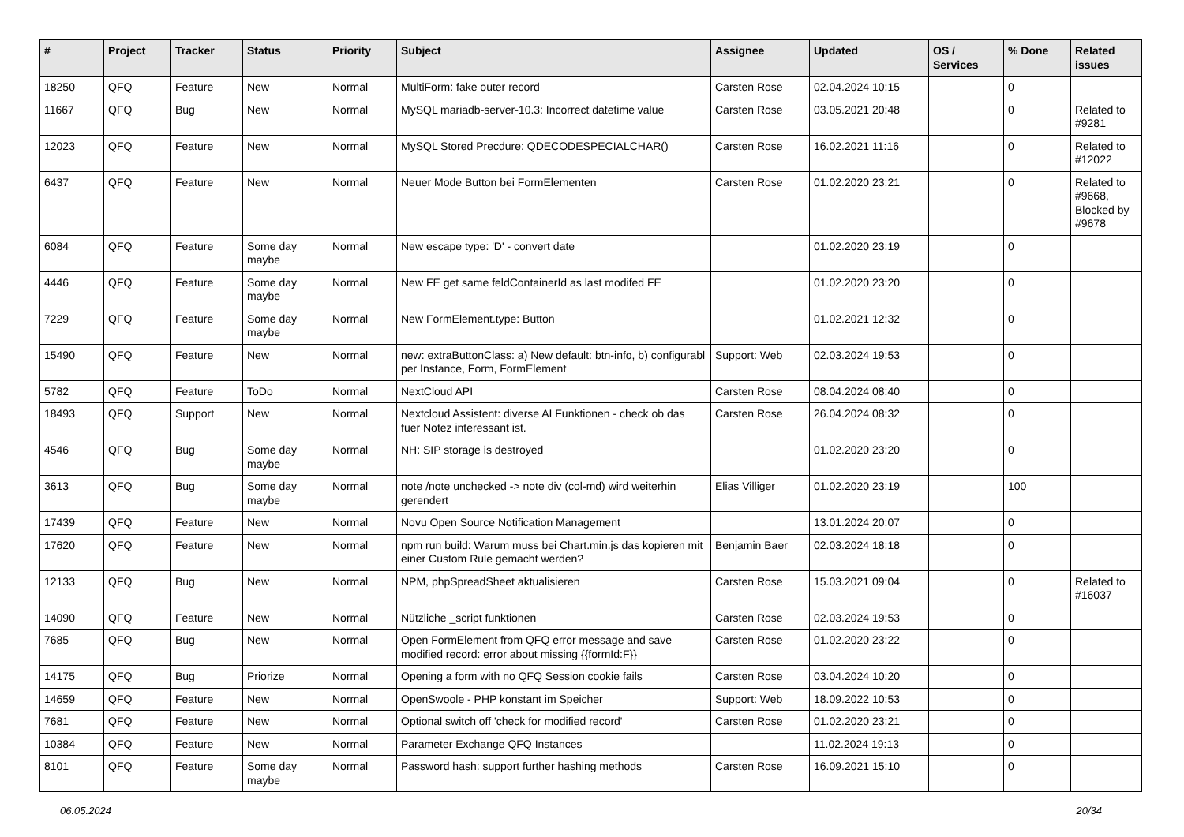| # | Project | Tracker | Status | Priority | Subject | Assignee | Updated | OS / Services | % Done | Related issues |
| --- | --- | --- | --- | --- | --- | --- | --- | --- | --- | --- |
| 18250 | QFQ | Feature | New | Normal | MultiForm: fake outer record | Carsten Rose | 02.04.2024 10:15 | | 0 | |
| 11667 | QFQ | Bug | New | Normal | MySQL mariadb-server-10.3: Incorrect datetime value | Carsten Rose | 03.05.2021 20:48 | | 0 | Related to #9281 |
| 12023 | QFQ | Feature | New | Normal | MySQL Stored Precdure: QDECODESPECIALCHAR() | Carsten Rose | 16.02.2021 11:16 | | 0 | Related to #12022 |
| 6437 | QFQ | Feature | New | Normal | Neuer Mode Button bei FormElementen | Carsten Rose | 01.02.2020 23:21 | | 0 | Related to #9668, Blocked by #9678 |
| 6084 | QFQ | Feature | Some day maybe | Normal | New escape type: 'D' - convert date | | 01.02.2020 23:19 | | 0 | |
| 4446 | QFQ | Feature | Some day maybe | Normal | New FE get same feldContainerId as last modifed FE | | 01.02.2020 23:20 | | 0 | |
| 7229 | QFQ | Feature | Some day maybe | Normal | New FormElement.type: Button | | 01.02.2021 12:32 | | 0 | |
| 15490 | QFQ | Feature | New | Normal | new: extraButtonClass: a) New default: btn-info, b) configurabl per Instance, Form, FormElement | Support: Web | 02.03.2024 19:53 | | 0 | |
| 5782 | QFQ | Feature | ToDo | Normal | NextCloud API | Carsten Rose | 08.04.2024 08:40 | | 0 | |
| 18493 | QFQ | Support | New | Normal | Nextcloud Assistent: diverse AI Funktionen - check ob das fuer Notez interessant ist. | Carsten Rose | 26.04.2024 08:32 | | 0 | |
| 4546 | QFQ | Bug | Some day maybe | Normal | NH: SIP storage is destroyed | | 01.02.2020 23:20 | | 0 | |
| 3613 | QFQ | Bug | Some day maybe | Normal | note /note unchecked -> note div (col-md) wird weiterhin gerendert | Elias Villiger | 01.02.2020 23:19 | | 100 | |
| 17439 | QFQ | Feature | New | Normal | Novu Open Source Notification Management | | 13.01.2024 20:07 | | 0 | |
| 17620 | QFQ | Feature | New | Normal | npm run build: Warum muss bei Chart.min.js das kopieren mit einer Custom Rule gemacht werden? | Benjamin Baer | 02.03.2024 18:18 | | 0 | |
| 12133 | QFQ | Bug | New | Normal | NPM, phpSpreadSheet aktualisieren | Carsten Rose | 15.03.2021 09:04 | | 0 | Related to #16037 |
| 14090 | QFQ | Feature | New | Normal | Nützliche _script funktionen | Carsten Rose | 02.03.2024 19:53 | | 0 | |
| 7685 | QFQ | Bug | New | Normal | Open FormElement from QFQ error message and save modified record: error about missing {{formId:F}} | Carsten Rose | 01.02.2020 23:22 | | 0 | |
| 14175 | QFQ | Bug | Priorize | Normal | Opening a form with no QFQ Session cookie fails | Carsten Rose | 03.04.2024 10:20 | | 0 | |
| 14659 | QFQ | Feature | New | Normal | OpenSwoole - PHP konstant im Speicher | Support: Web | 18.09.2022 10:53 | | 0 | |
| 7681 | QFQ | Feature | New | Normal | Optional switch off 'check for modified record' | Carsten Rose | 01.02.2020 23:21 | | 0 | |
| 10384 | QFQ | Feature | New | Normal | Parameter Exchange QFQ Instances | | 11.02.2024 19:13 | | 0 | |
| 8101 | QFQ | Feature | Some day maybe | Normal | Password hash: support further hashing methods | Carsten Rose | 16.09.2021 15:10 | | 0 | |
06.05.2024 20/34